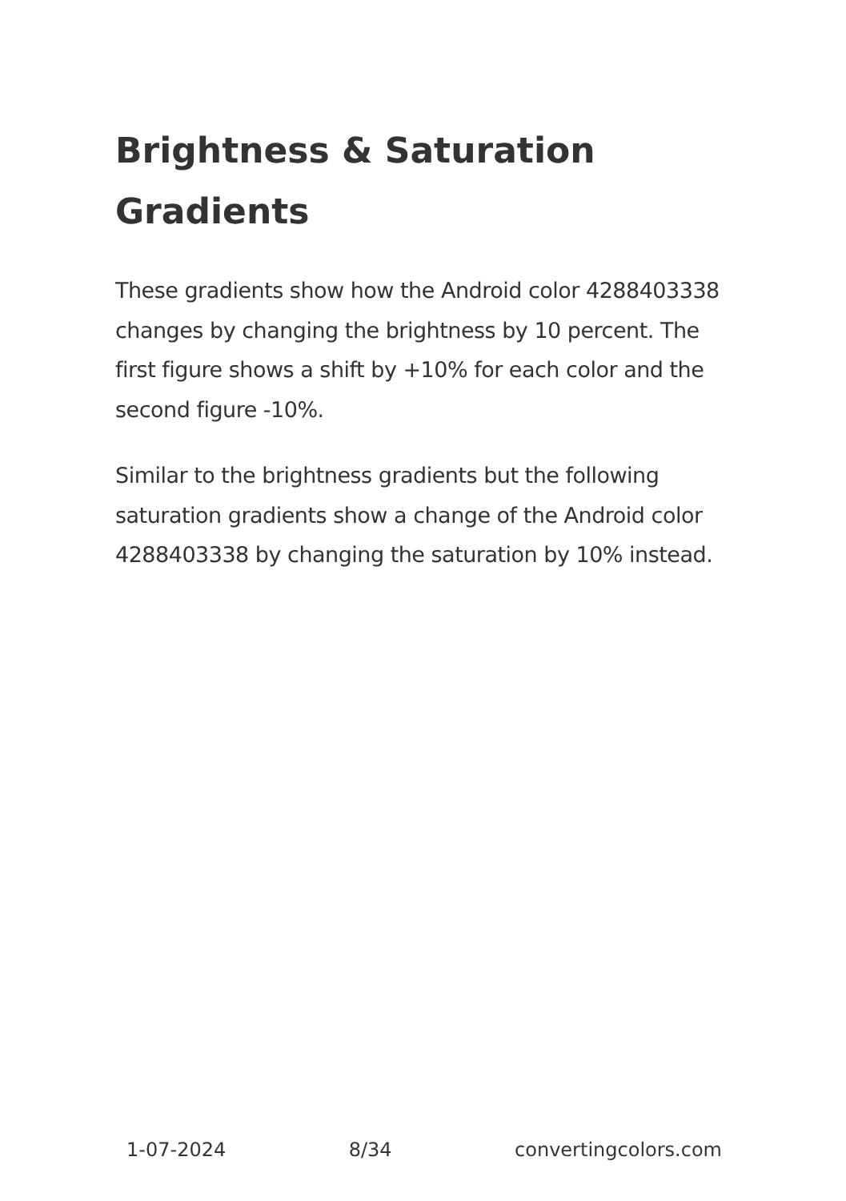Brightness & Saturation Gradients
These gradients show how the Android color 4288403338 changes by changing the brightness by 10 percent. The first figure shows a shift by +10% for each color and the second figure -10%.
Similar to the brightness gradients but the following saturation gradients show a change of the Android color 4288403338 by changing the saturation by 10% instead.
1-07-2024 8/34 convertingcolors.com